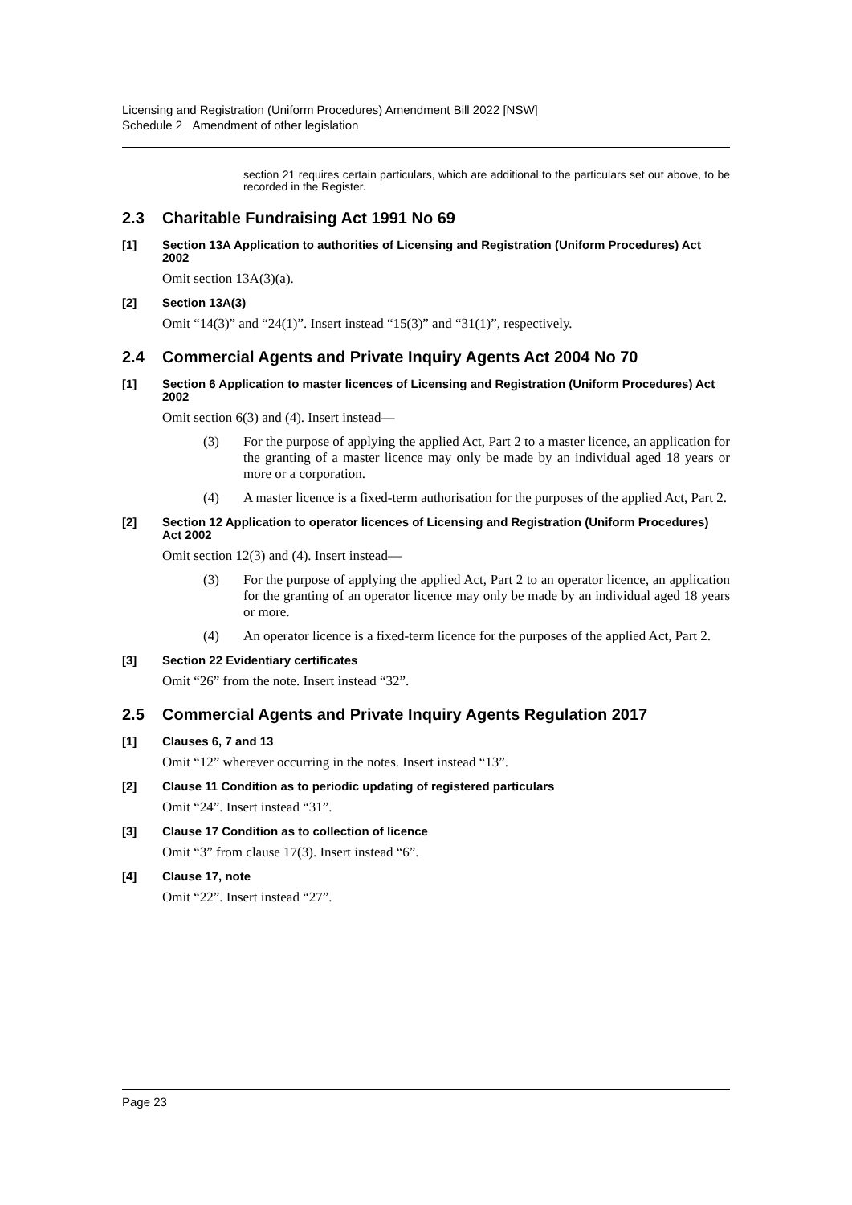Licensing and Registration (Uniform Procedures) Amendment Bill 2022 [NSW]
Schedule 2 Amendment of other legislation
section 21 requires certain particulars, which are additional to the particulars set out above, to be recorded in the Register.
2.3 Charitable Fundraising Act 1991 No 69
[1] Section 13A Application to authorities of Licensing and Registration (Uniform Procedures) Act 2002
Omit section 13A(3)(a).
[2] Section 13A(3)
Omit “14(3)” and “24(1)”. Insert instead “15(3)” and “31(1)”, respectively.
2.4 Commercial Agents and Private Inquiry Agents Act 2004 No 70
[1] Section 6 Application to master licences of Licensing and Registration (Uniform Procedures) Act 2002
Omit section 6(3) and (4). Insert instead—
(3) For the purpose of applying the applied Act, Part 2 to a master licence, an application for the granting of a master licence may only be made by an individual aged 18 years or more or a corporation.
(4) A master licence is a fixed-term authorisation for the purposes of the applied Act, Part 2.
[2] Section 12 Application to operator licences of Licensing and Registration (Uniform Procedures) Act 2002
Omit section 12(3) and (4). Insert instead—
(3) For the purpose of applying the applied Act, Part 2 to an operator licence, an application for the granting of an operator licence may only be made by an individual aged 18 years or more.
(4) An operator licence is a fixed-term licence for the purposes of the applied Act, Part 2.
[3] Section 22 Evidentiary certificates
Omit “26” from the note. Insert instead “32”.
2.5 Commercial Agents and Private Inquiry Agents Regulation 2017
[1] Clauses 6, 7 and 13
Omit “12” wherever occurring in the notes. Insert instead “13”.
[2] Clause 11 Condition as to periodic updating of registered particulars
Omit “24”. Insert instead “31”.
[3] Clause 17 Condition as to collection of licence
Omit “3” from clause 17(3). Insert instead “6”.
[4] Clause 17, note
Omit “22”. Insert instead “27”.
Page 23